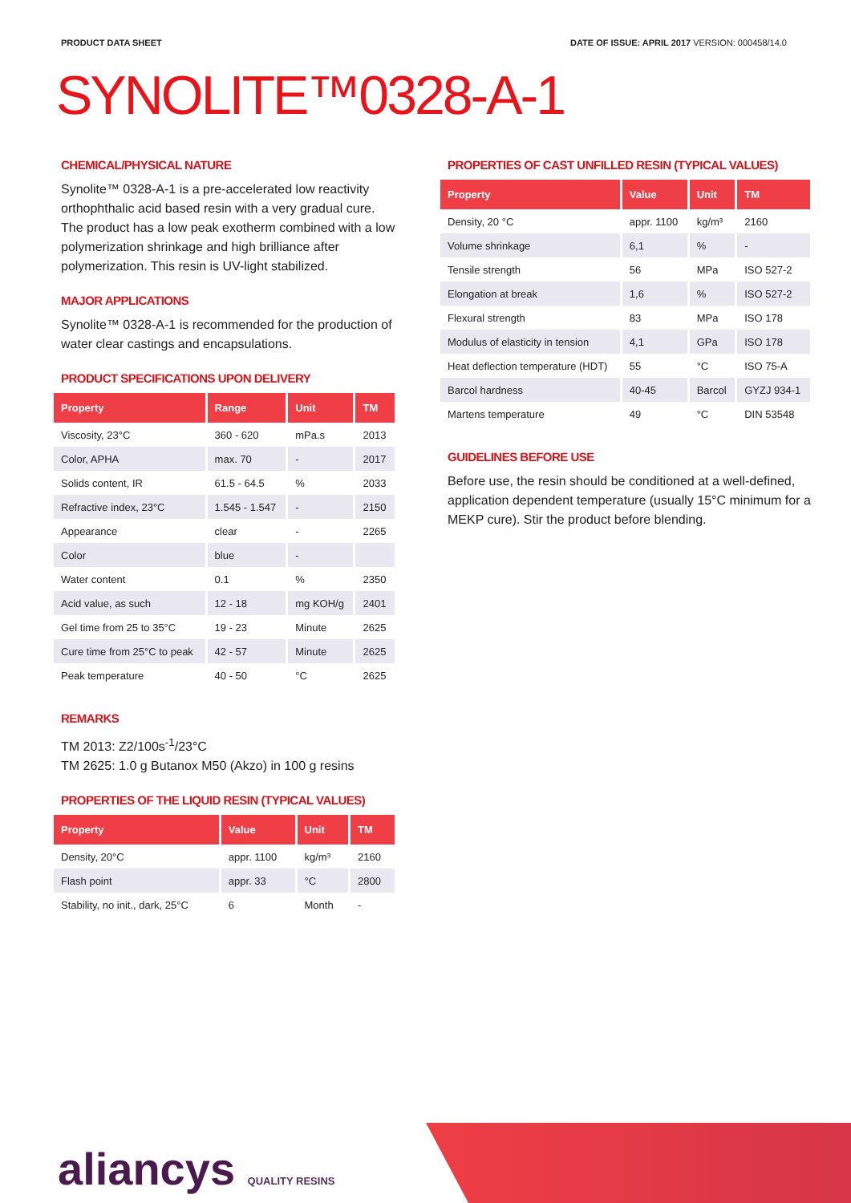PRODUCT DATA SHEET DATE OF ISSUE: APRIL 2017 VERSION: 000458/14.0
SYNOLITE™0328-A-1
CHEMICAL/PHYSICAL NATURE
Synolite™ 0328-A-1 is a pre-accelerated low reactivity orthophthalic acid based resin with a very gradual cure. The product has a low peak exotherm combined with a low polymerization shrinkage and high brilliance after polymerization. This resin is UV-light stabilized.
MAJOR APPLICATIONS
Synolite™ 0328-A-1 is recommended for the production of water clear castings and encapsulations.
PRODUCT SPECIFICATIONS UPON DELIVERY
| Property | Range | Unit | TM |
| --- | --- | --- | --- |
| Viscosity, 23°C | 360 - 620 | mPa.s | 2013 |
| Color, APHA | max. 70 | - | 2017 |
| Solids content, IR | 61.5 - 64.5 | % | 2033 |
| Refractive index, 23°C | 1.545 - 1.547 | - | 2150 |
| Appearance | clear | - | 2265 |
| Color | blue | - | |
| Water content | 0.1 | % | 2350 |
| Acid value, as such | 12 - 18 | mg KOH/g | 2401 |
| Gel time from 25 to 35°C | 19 - 23 | Minute | 2625 |
| Cure time from 25°C to peak | 42 - 57 | Minute | 2625 |
| Peak temperature | 40 - 50 | °C | 2625 |
REMARKS
TM 2013: Z2/100s<sup>-1</sup>/23°C
TM 2625: 1.0 g Butanox M50 (Akzo) in 100 g resins
PROPERTIES OF THE LIQUID RESIN (TYPICAL VALUES)
| Property | Value | Unit | TM |
| --- | --- | --- | --- |
| Density, 20°C | appr. 1100 | kg/m³ | 2160 |
| Flash point | appr. 33 | °C | 2800 |
| Stability, no init., dark, 25°C | 6 | Month | - |
PROPERTIES OF CAST UNFILLED RESIN (TYPICAL VALUES)
| Property | Value | Unit | TM |
| --- | --- | --- | --- |
| Density, 20 °C | appr. 1100 | kg/m³ | 2160 |
| Volume shrinkage | 6,1 | % | - |
| Tensile strength | 56 | MPa | ISO 527-2 |
| Elongation at break | 1,6 | % | ISO 527-2 |
| Flexural strength | 83 | MPa | ISO 178 |
| Modulus of elasticity in tension | 4,1 | GPa | ISO 178 |
| Heat deflection temperature (HDT) | 55 | °C | ISO 75-A |
| Barcol hardness | 40-45 | Barcol | GYZJ 934-1 |
| Martens temperature | 49 | °C | DIN 53548 |
GUIDELINES BEFORE USE
Before use, the resin should be conditioned at a well-defined, application dependent temperature (usually 15°C minimum for a MEKP cure). Stir the product before blending.
aliancys QUALITY RESINS